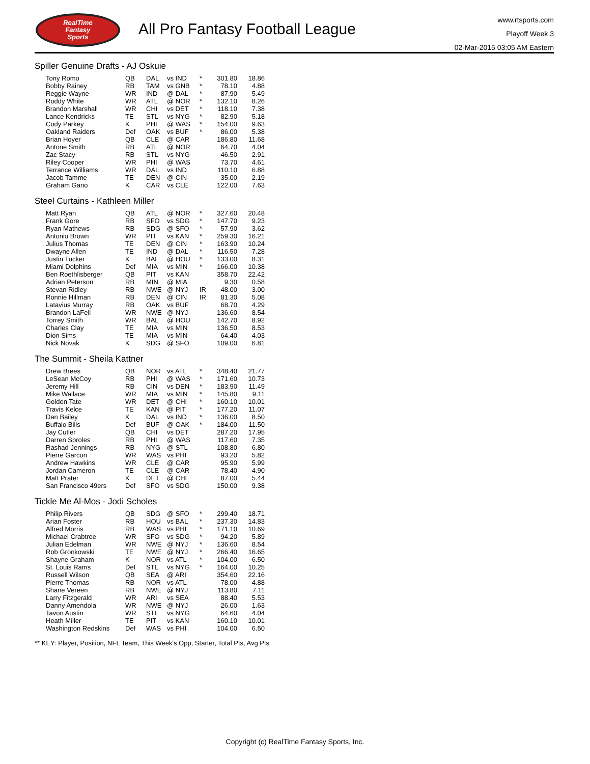RealTime
Fantasy
Sports
All Pro Fantasy Football League
www.rtsports.com
Playoff Week 3
02-Mar-2015 03:05 AM Eastern
Spiller Genuine Drafts - AJ Oskuie
| Tony Romo | QB | DAL | vs IND | * | 301.80 | 18.86 |
| Bobby Rainey | RB | TAM | vs GNB | * | 78.10 | 4.88 |
| Reggie Wayne | WR | IND | @ DAL | * | 87.90 | 5.49 |
| Roddy White | WR | ATL | @ NOR | * | 132.10 | 8.26 |
| Brandon Marshall | WR | CHI | vs DET | * | 118.10 | 7.38 |
| Lance Kendricks | TE | STL | vs NYG | * | 82.90 | 5.18 |
| Cody Parkey | K | PHI | @ WAS | * | 154.00 | 9.63 |
| Oakland Raiders | Def | OAK | vs BUF | * | 86.00 | 5.38 |
| Brian Hoyer | QB | CLE | @ CAR | | 186.80 | 11.68 |
| Antone Smith | RB | ATL | @ NOR | | 64.70 | 4.04 |
| Zac Stacy | RB | STL | vs NYG | | 46.50 | 2.91 |
| Riley Cooper | WR | PHI | @ WAS | | 73.70 | 4.61 |
| Terrance Williams | WR | DAL | vs IND | | 110.10 | 6.88 |
| Jacob Tamme | TE | DEN | @ CIN | | 35.00 | 2.19 |
| Graham Gano | K | CAR | vs CLE | | 122.00 | 7.63 |
Steel Curtains - Kathleen Miller
| Matt Ryan | QB | ATL | @ NOR | * | 327.60 | 20.48 |
| Frank Gore | RB | SFO | vs SDG | * | 147.70 | 9.23 |
| Ryan Mathews | RB | SDG | @ SFO | * | 57.90 | 3.62 |
| Antonio Brown | WR | PIT | vs KAN | * | 259.30 | 16.21 |
| Julius Thomas | TE | DEN | @ CIN | * | 163.90 | 10.24 |
| Dwayne Allen | TE | IND | @ DAL | * | 116.50 | 7.28 |
| Justin Tucker | K | BAL | @ HOU | * | 133.00 | 8.31 |
| Miami Dolphins | Def | MIA | vs MIN | * | 166.00 | 10.38 |
| Ben Roethlisberger | QB | PIT | vs KAN | | 358.70 | 22.42 |
| Adrian Peterson | RB | MIN | @ MIA | | 9.30 | 0.58 |
| Stevan Ridley | RB | NWE | @ NYJ | IR | 48.00 | 3.00 |
| Ronnie Hillman | RB | DEN | @ CIN | IR | 81.30 | 5.08 |
| Latavius Murray | RB | OAK | vs BUF | | 68.70 | 4.29 |
| Brandon LaFell | WR | NWE | @ NYJ | | 136.60 | 8.54 |
| Torrey Smith | WR | BAL | @ HOU | | 142.70 | 8.92 |
| Charles Clay | TE | MIA | vs MIN | | 136.50 | 8.53 |
| Dion Sims | TE | MIA | vs MIN | | 64.40 | 4.03 |
| Nick Novak | K | SDG | @ SFO | | 109.00 | 6.81 |
The Summit - Sheila Kattner
| Drew Brees | QB | NOR | vs ATL | * | 348.40 | 21.77 |
| LeSean McCoy | RB | PHI | @ WAS | * | 171.60 | 10.73 |
| Jeremy Hill | RB | CIN | vs DEN | * | 183.90 | 11.49 |
| Mike Wallace | WR | MIA | vs MIN | * | 145.80 | 9.11 |
| Golden Tate | WR | DET | @ CHI | * | 160.10 | 10.01 |
| Travis Kelce | TE | KAN | @ PIT | * | 177.20 | 11.07 |
| Dan Bailey | K | DAL | vs IND | * | 136.00 | 8.50 |
| Buffalo Bills | Def | BUF | @ OAK | * | 184.00 | 11.50 |
| Jay Cutler | QB | CHI | vs DET | | 287.20 | 17.95 |
| Darren Sproles | RB | PHI | @ WAS | | 117.60 | 7.35 |
| Rashad Jennings | RB | NYG | @ STL | | 108.80 | 6.80 |
| Pierre Garcon | WR | WAS | vs PHI | | 93.20 | 5.82 |
| Andrew Hawkins | WR | CLE | @ CAR | | 95.90 | 5.99 |
| Jordan Cameron | TE | CLE | @ CAR | | 78.40 | 4.90 |
| Matt Prater | K | DET | @ CHI | | 87.00 | 5.44 |
| San Francisco 49ers | Def | SFO | vs SDG | | 150.00 | 9.38 |
Tickle Me Al-Mos - Jodi Scholes
| Philip Rivers | QB | SDG | @ SFO | * | 299.40 | 18.71 |
| Arian Foster | RB | HOU | vs BAL | * | 237.30 | 14.83 |
| Alfred Morris | RB | WAS | vs PHI | * | 171.10 | 10.69 |
| Michael Crabtree | WR | SFO | vs SDG | * | 94.20 | 5.89 |
| Julian Edelman | WR | NWE | @ NYJ | * | 136.60 | 8.54 |
| Rob Gronkowski | TE | NWE | @ NYJ | * | 266.40 | 16.65 |
| Shayne Graham | K | NOR | vs ATL | * | 104.00 | 6.50 |
| St. Louis Rams | Def | STL | vs NYG | * | 164.00 | 10.25 |
| Russell Wilson | QB | SEA | @ ARI | | 354.60 | 22.16 |
| Pierre Thomas | RB | NOR | vs ATL | | 78.00 | 4.88 |
| Shane Vereen | RB | NWE | @ NYJ | | 113.80 | 7.11 |
| Larry Fitzgerald | WR | ARI | vs SEA | | 88.40 | 5.53 |
| Danny Amendola | WR | NWE | @ NYJ | | 26.00 | 1.63 |
| Tavon Austin | WR | STL | vs NYG | | 64.60 | 4.04 |
| Heath Miller | TE | PIT | vs KAN | | 160.10 | 10.01 |
| Washington Redskins | Def | WAS | vs PHI | | 104.00 | 6.50 |
** KEY: Player, Position, NFL Team, This Week's Opp, Starter, Total Pts, Avg Pts
Copyright (c) RealTime Fantasy Sports, Inc.